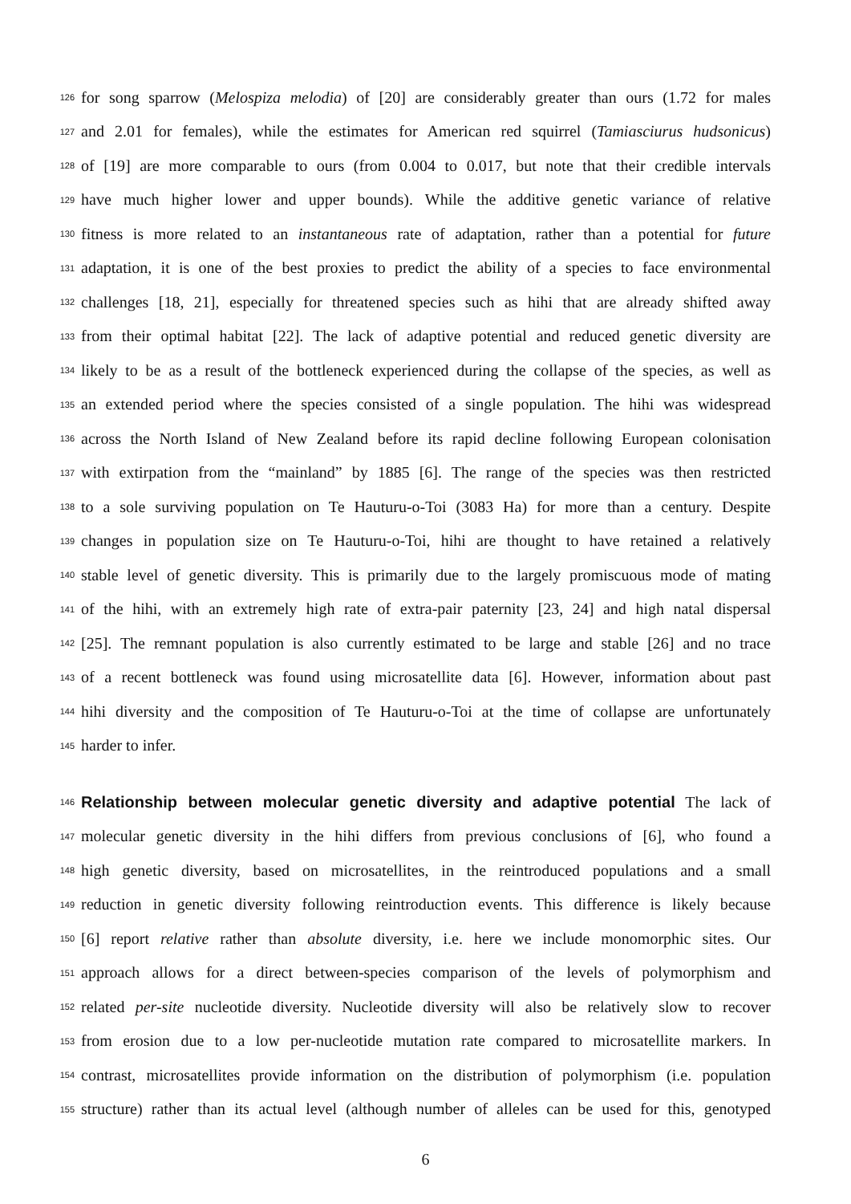126 for song sparrow (Melospiza melodia) of [20] are considerably greater than ours (1.72 for males
127 and 2.01 for females), while the estimates for American red squirrel (Tamiasciurus hudsonicus)
128 of [19] are more comparable to ours (from 0.004 to 0.017, but note that their credible intervals
129 have much higher lower and upper bounds). While the additive genetic variance of relative
130 fitness is more related to an instantaneous rate of adaptation, rather than a potential for future
131 adaptation, it is one of the best proxies to predict the ability of a species to face environmental
132 challenges [18, 21], especially for threatened species such as hihi that are already shifted away
133 from their optimal habitat [22]. The lack of adaptive potential and reduced genetic diversity are
134 likely to be as a result of the bottleneck experienced during the collapse of the species, as well as
135 an extended period where the species consisted of a single population. The hihi was widespread
136 across the North Island of New Zealand before its rapid decline following European colonisation
137 with extirpation from the “mainland” by 1885 [6]. The range of the species was then restricted
138 to a sole surviving population on Te Hauturu-o-Toi (3083 Ha) for more than a century. Despite
139 changes in population size on Te Hauturu-o-Toi, hihi are thought to have retained a relatively
140 stable level of genetic diversity. This is primarily due to the largely promiscuous mode of mating
141 of the hihi, with an extremely high rate of extra-pair paternity [23, 24] and high natal dispersal
142 [25]. The remnant population is also currently estimated to be large and stable [26] and no trace
143 of a recent bottleneck was found using microsatellite data [6]. However, information about past
144 hihi diversity and the composition of Te Hauturu-o-Toi at the time of collapse are unfortunately
145 harder to infer.
146 Relationship between molecular genetic diversity and adaptive potential The lack of
147 molecular genetic diversity in the hihi differs from previous conclusions of [6], who found a
148 high genetic diversity, based on microsatellites, in the reintroduced populations and a small
149 reduction in genetic diversity following reintroduction events. This difference is likely because
150 [6] report relative rather than absolute diversity, i.e. here we include monomorphic sites. Our
151 approach allows for a direct between-species comparison of the levels of polymorphism and
152 related per-site nucleotide diversity. Nucleotide diversity will also be relatively slow to recover
153 from erosion due to a low per-nucleotide mutation rate compared to microsatellite markers. In
154 contrast, microsatellites provide information on the distribution of polymorphism (i.e. population
155 structure) rather than its actual level (although number of alleles can be used for this, genotyped
6